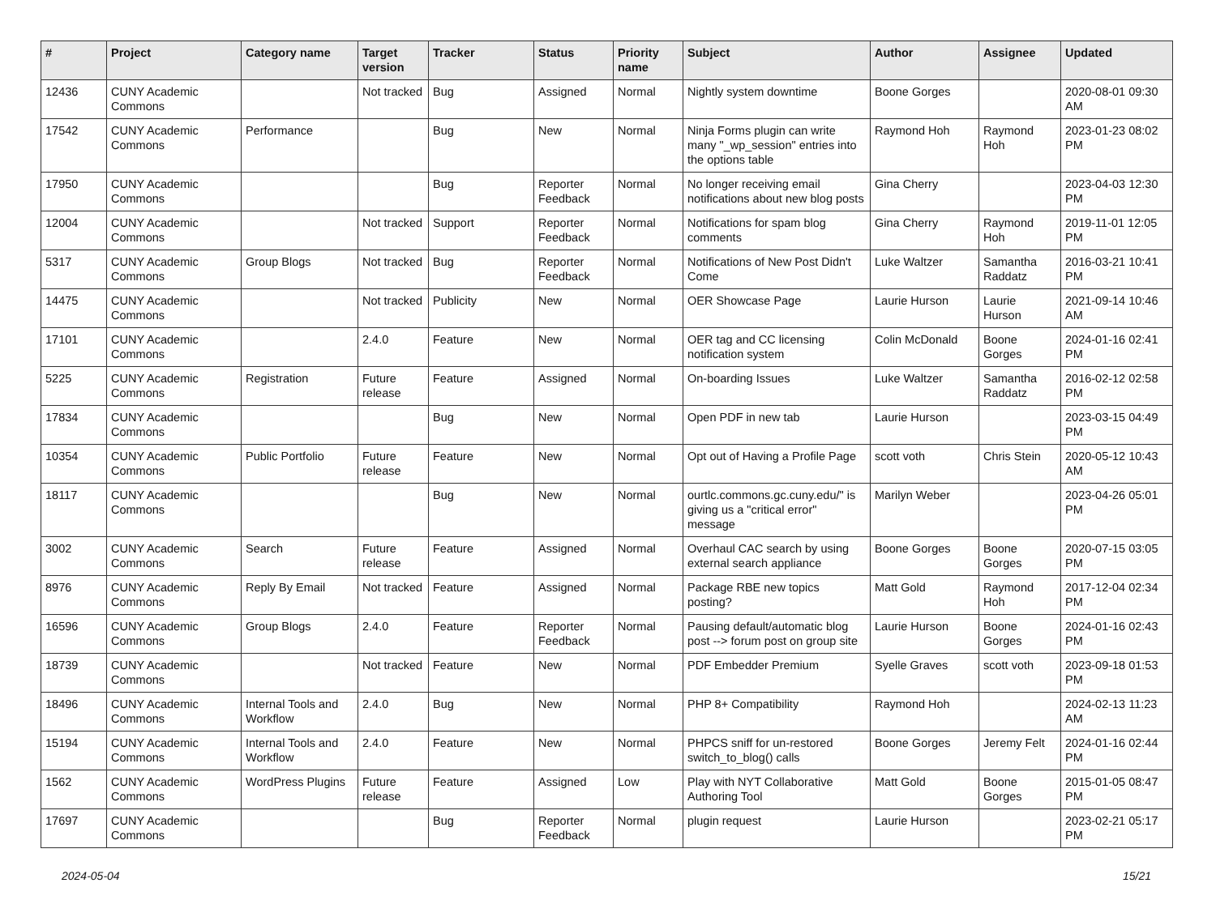| # | Project | Category name | Target version | Tracker | Status | Priority name | Subject | Author | Assignee | Updated |
| --- | --- | --- | --- | --- | --- | --- | --- | --- | --- | --- |
| 12436 | CUNY Academic Commons | | Not tracked | Bug | Assigned | Normal | Nightly system downtime | Boone Gorges | | 2020-08-01 09:30 AM |
| 17542 | CUNY Academic Commons | Performance | | Bug | New | Normal | Ninja Forms plugin can write many "_wp_session" entries into the options table | Raymond Hoh | Raymond Hoh | 2023-01-23 08:02 PM |
| 17950 | CUNY Academic Commons | | | Bug | Reporter Feedback | Normal | No longer receiving email notifications about new blog posts | Gina Cherry | | 2023-04-03 12:30 PM |
| 12004 | CUNY Academic Commons | | Not tracked | Support | Reporter Feedback | Normal | Notifications for spam blog comments | Gina Cherry | Raymond Hoh | 2019-11-01 12:05 PM |
| 5317 | CUNY Academic Commons | Group Blogs | Not tracked | Bug | Reporter Feedback | Normal | Notifications of New Post Didn't Come | Luke Waltzer | Samantha Raddatz | 2016-03-21 10:41 PM |
| 14475 | CUNY Academic Commons | | Not tracked | Publicity | New | Normal | OER Showcase Page | Laurie Hurson | Laurie Hurson | 2021-09-14 10:46 AM |
| 17101 | CUNY Academic Commons | | 2.4.0 | Feature | New | Normal | OER tag and CC licensing notification system | Colin McDonald | Boone Gorges | 2024-01-16 02:41 PM |
| 5225 | CUNY Academic Commons | Registration | Future release | Feature | Assigned | Normal | On-boarding Issues | Luke Waltzer | Samantha Raddatz | 2016-02-12 02:58 PM |
| 17834 | CUNY Academic Commons | | | Bug | New | Normal | Open PDF in new tab | Laurie Hurson | | 2023-03-15 04:49 PM |
| 10354 | CUNY Academic Commons | Public Portfolio | Future release | Feature | New | Normal | Opt out of Having a Profile Page | scott voth | Chris Stein | 2020-05-12 10:43 AM |
| 18117 | CUNY Academic Commons | | | Bug | New | Normal | ourtlc.commons.gc.cuny.edu/" is giving us a "critical error" message | Marilyn Weber | | 2023-04-26 05:01 PM |
| 3002 | CUNY Academic Commons | Search | Future release | Feature | Assigned | Normal | Overhaul CAC search by using external search appliance | Boone Gorges | Boone Gorges | 2020-07-15 03:05 PM |
| 8976 | CUNY Academic Commons | Reply By Email | Not tracked | Feature | Assigned | Normal | Package RBE new topics posting? | Matt Gold | Raymond Hoh | 2017-12-04 02:34 PM |
| 16596 | CUNY Academic Commons | Group Blogs | 2.4.0 | Feature | Reporter Feedback | Normal | Pausing default/automatic blog post --> forum post on group site | Laurie Hurson | Boone Gorges | 2024-01-16 02:43 PM |
| 18739 | CUNY Academic Commons | | Not tracked | Feature | New | Normal | PDF Embedder Premium | Syelle Graves | scott voth | 2023-09-18 01:53 PM |
| 18496 | CUNY Academic Commons | Internal Tools and Workflow | 2.4.0 | Bug | New | Normal | PHP 8+ Compatibility | Raymond Hoh | | 2024-02-13 11:23 AM |
| 15194 | CUNY Academic Commons | Internal Tools and Workflow | 2.4.0 | Feature | New | Normal | PHPCS sniff for un-restored switch_to_blog() calls | Boone Gorges | Jeremy Felt | 2024-01-16 02:44 PM |
| 1562 | CUNY Academic Commons | WordPress Plugins | Future release | Feature | Assigned | Low | Play with NYT Collaborative Authoring Tool | Matt Gold | Boone Gorges | 2015-01-05 08:47 PM |
| 17697 | CUNY Academic Commons | | | Bug | Reporter Feedback | Normal | plugin request | Laurie Hurson | | 2023-02-21 05:17 PM |
2024-05-04 15/21